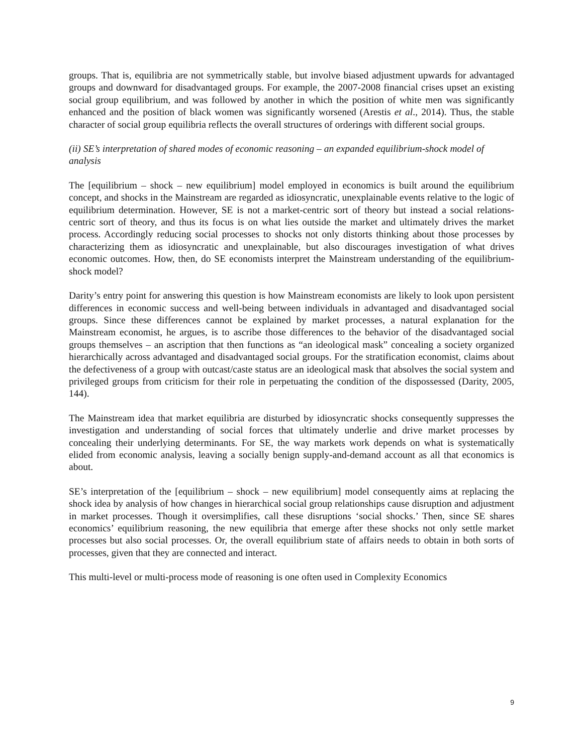groups. That is, equilibria are not symmetrically stable, but involve biased adjustment upwards for advantaged groups and downward for disadvantaged groups. For example, the 2007-2008 financial crises upset an existing social group equilibrium, and was followed by another in which the position of white men was significantly enhanced and the position of black women was significantly worsened (Arestis et al., 2014). Thus, the stable character of social group equilibria reflects the overall structures of orderings with different social groups.
(ii) SE’s interpretation of shared modes of economic reasoning – an expanded equilibrium-shock model of analysis
The [equilibrium – shock – new equilibrium] model employed in economics is built around the equilibrium concept, and shocks in the Mainstream are regarded as idiosyncratic, unexplainable events relative to the logic of equilibrium determination. However, SE is not a market-centric sort of theory but instead a social relations-centric sort of theory, and thus its focus is on what lies outside the market and ultimately drives the market process. Accordingly reducing social processes to shocks not only distorts thinking about those processes by characterizing them as idiosyncratic and unexplainable, but also discourages investigation of what drives economic outcomes. How, then, do SE economists interpret the Mainstream understanding of the equilibrium-shock model?
Darity’s entry point for answering this question is how Mainstream economists are likely to look upon persistent differences in economic success and well-being between individuals in advantaged and disadvantaged social groups. Since these differences cannot be explained by market processes, a natural explanation for the Mainstream economist, he argues, is to ascribe those differences to the behavior of the disadvantaged social groups themselves – an ascription that then functions as “an ideological mask” concealing a society organized hierarchically across advantaged and disadvantaged social groups. For the stratification economist, claims about the defectiveness of a group with outcast/caste status are an ideological mask that absolves the social system and privileged groups from criticism for their role in perpetuating the condition of the dispossessed (Darity, 2005, 144).
The Mainstream idea that market equilibria are disturbed by idiosyncratic shocks consequently suppresses the investigation and understanding of social forces that ultimately underlie and drive market processes by concealing their underlying determinants. For SE, the way markets work depends on what is systematically elided from economic analysis, leaving a socially benign supply-and-demand account as all that economics is about.
SE’s interpretation of the [equilibrium – shock – new equilibrium] model consequently aims at replacing the shock idea by analysis of how changes in hierarchical social group relationships cause disruption and adjustment in market processes. Though it oversimplifies, call these disruptions ‘social shocks.’ Then, since SE shares economics’ equilibrium reasoning, the new equilibria that emerge after these shocks not only settle market processes but also social processes. Or, the overall equilibrium state of affairs needs to obtain in both sorts of processes, given that they are connected and interact.
This multi-level or multi-process mode of reasoning is one often used in Complexity Economics
9